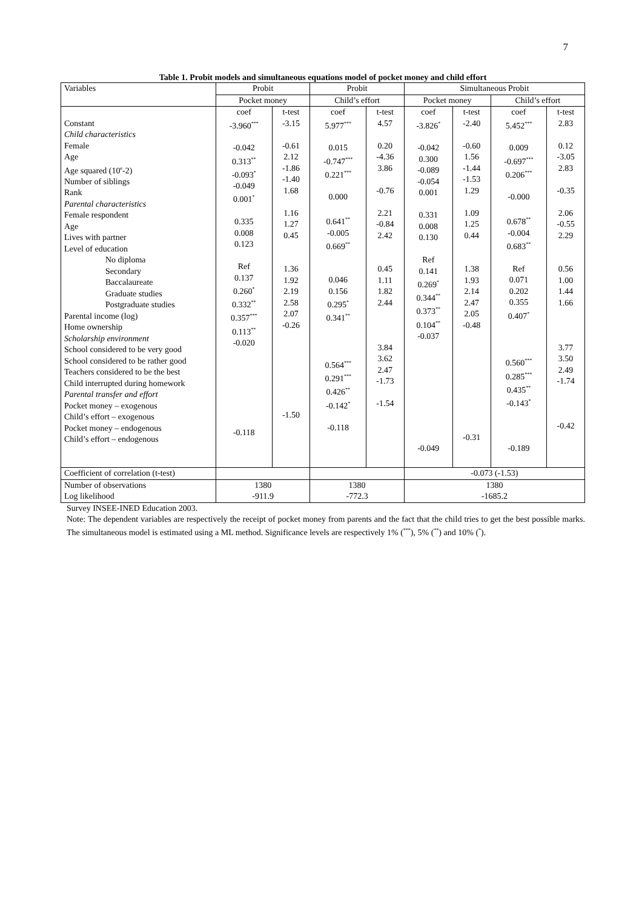7
Table 1. Probit models and simultaneous equations model of pocket money and child effort
| Variables | Probit | | Probit | | Simultaneous Probit | | | |
| | Pocket money | | Child’s effort | | Pocket money | | Child’s effort | |
| Constant Child characteristics Female Age Age squared (10<sup>e</sup>-2) Number of siblings Rank Parental characteristics Female respondent Age Lives with partner Level of education No diploma Secondary Baccalaureate Graduate studies Postgraduate studies Parental income (log) Home ownership Scholarship environment School considered to be very good School considered to be rather good Teachers considered to be the best Child interrupted during homework Parental transfer and effort Pocket money – exogenous Child’s effort – exogenous Pocket money – endogenous Child’s effort – endogenous | coef -3.960<sup>***</sup> -0.042 0.313<sup>**</sup> -0.093<sup>*</sup> -0.049 0.001<sup>*</sup> 0.335 0.008 0.123 Ref 0.137 0.260<sup>*</sup> 0.332<sup>**</sup> 0.357<sup>***</sup> 0.113<sup>**</sup> -0.020 -0.118 | t-test -3.15 -0.61 2.12 -1.86 -1.40 1.68 1.16 1.27 0.45 1.36 1.92 2.19 2.58 2.07 -0.26 -1.50 | coef 5.977<sup>***</sup> 0.015 -0.747<sup>***</sup> 0.221<sup>***</sup> 0.000 0.641<sup>**</sup> -0.005 0.669<sup>**</sup> 0.046 0.156 0.295<sup>*</sup> 0.341<sup>**</sup> 0.564<sup>***</sup> 0.291<sup>***</sup> 0.426<sup>**</sup> -0.142<sup>*</sup> -0.118 | t-test 4.57 0.20 -4.36 3.86 -0.76 2.21 -0.84 2.42 0.45 1.11 1.82 2.44 3.84 3.62 2.47 -1.73 -1.54 | coef -3.826<sup>*</sup> -0.042 0.300 -0.089 -0.054 0.001 0.331 0.008 0.130 Ref 0.141 0.269<sup>*</sup> 0.344<sup>**</sup> 0.373<sup>**</sup> 0.104<sup>**</sup> -0.037 -0.049 | t-test -2.40 -0.60 1.56 -1.44 -1.53 1.29 1.09 1.25 0.44 1.38 1.93 2.14 2.47 2.05 -0.48 -0.31 | coef 5.452<sup>***</sup> 0.009 -0.697<sup>***</sup> 0.206<sup>***</sup> -0.000 0.678<sup>**</sup> -0.004 0.683<sup>**</sup> Ref 0.071 0.202 0.355 0.407<sup>*</sup> 0.560<sup>***</sup> 0.285<sup>***</sup> 0.435<sup>**</sup> -0.143<sup>*</sup> -0.189 | t-test 2.83 0.12 -3.05 2.83 -0.35 2.06 -0.55 2.29 0.56 1.00 1.44 1.66 3.77 3.50 2.49 -1.74 -0.42 |
| Coefficient of correlation (t-test) | | | | | -0.073 (-1.53) | | | |
| Number of observations Log likelihood | 1380 -911.9 | | 1380 -772.3 | | 1380 -1685.2 | | | |
Survey INSEE-INED Education 2003.
Note: The dependent variables are respectively the receipt of pocket money from parents and the fact that the child tries to get the best possible marks. The simultaneous model is estimated using a ML method. Significance levels are respectively 1% (<sup>***</sup>), 5% (<sup>**</sup>) and 10% (<sup>*</sup>).